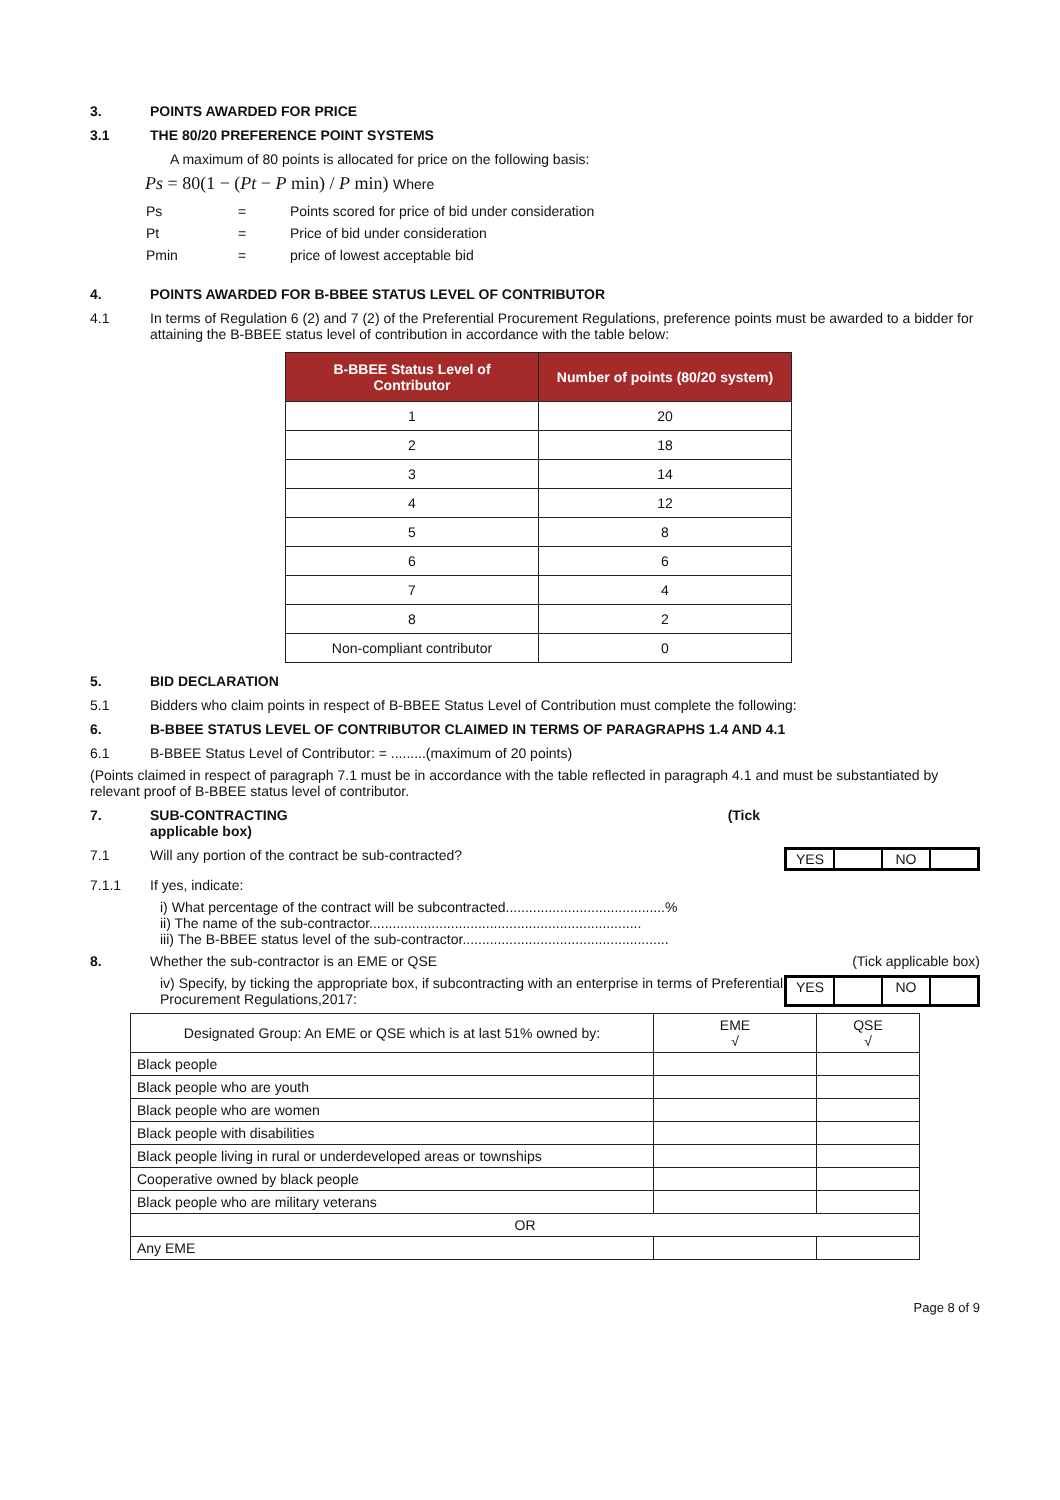3. POINTS AWARDED FOR PRICE
3.1 THE 80/20 PREFERENCE POINT SYSTEMS
A maximum of 80 points is allocated for price on the following basis:
Ps = 80(1 − (Pt − P min) / P min) Where
| Ps | = | Points scored for price of bid under consideration |
| Pt | = | Price of bid under consideration |
| Pmin | = | price of lowest acceptable bid |
4. POINTS AWARDED FOR B-BBEE STATUS LEVEL OF CONTRIBUTOR
4.1 In terms of Regulation 6 (2) and 7 (2) of the Preferential Procurement Regulations, preference points must be awarded to a bidder for attaining the B-BBEE status level of contribution in accordance with the table below:
| B-BBEE Status Level of Contributor | Number of points (80/20 system) |
| --- | --- |
| 1 | 20 |
| 2 | 18 |
| 3 | 14 |
| 4 | 12 |
| 5 | 8 |
| 6 | 6 |
| 7 | 4 |
| 8 | 2 |
| Non-compliant contributor | 0 |
5. BID DECLARATION
5.1 Bidders who claim points in respect of B-BBEE Status Level of Contribution must complete the following:
6. B-BBEE STATUS LEVEL OF CONTRIBUTOR CLAIMED IN TERMS OF PARAGRAPHS 1.4 AND 4.1
6.1 B-BBEE Status Level of Contributor: = .........(maximum of 20 points)
(Points claimed in respect of paragraph 7.1 must be in accordance with the table reflected in paragraph 4.1 and must be substantiated by relevant proof of B-BBEE status level of contributor.
7. SUB-CONTRACTING
applicable box) (Tick
7.1 Will any portion of the contract be sub-contracted?
YES NO
7.1.1 If yes, indicate:
i) What percentage of the contract will be subcontracted.........................................%
ii) The name of the sub-contractor......................................................................
iii) The B-BBEE status level of the sub-contractor.....................................................
8. Whether the sub-contractor is an EME or QSE (Tick applicable box)
iv) Specify, by ticking the appropriate box, if subcontracting with an enterprise in terms of Preferential Procurement Regulations,2017:
YES NO
| Designated Group: An EME or QSE which is at last 51% owned by: | EME √ | QSE √ |
| --- | --- | --- |
| Black people | | |
| Black people who are youth | | |
| Black people who are women | | |
| Black people with disabilities | | |
| Black people living in rural or underdeveloped areas or townships | | |
| Cooperative owned by black people | | |
| Black people who are military veterans | | |
| OR | | |
| Any EME | | |
Page 8 of 9